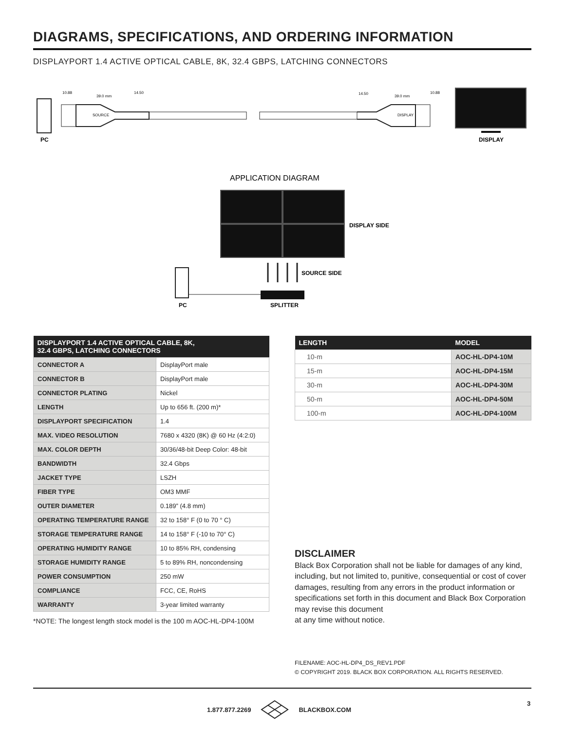DIAGRAMS, SPECIFICATIONS, AND ORDERING INFORMATION
DISPLAYPORT 1.4 ACTIVE OPTICAL CABLE, 8K, 32.4 GBPS, LATCHING CONNECTORS
SOURCE
DISPLAY
10.88
39.0 mm
14.50
14.50
39.0 mm
10.88
PC
DISPLAY
APPLICATION DIAGRAM
DISPLAY SIDE
SOURCE SIDE
PC
SPLITTER
| DISPLAYPORT 1.4 ACTIVE OPTICAL CABLE, 8K, 32.4 GBPS, LATCHING CONNECTORS | |
| --- | --- |
| CONNECTOR A | DisplayPort male |
| CONNECTOR B | DisplayPort male |
| CONNECTOR PLATING | Nickel |
| LENGTH | Up to 656 ft. (200 m)* |
| DISPLAYPORT SPECIFICATION | 1.4 |
| MAX. VIDEO RESOLUTION | 7680 x 4320 (8K) @ 60 Hz (4:2:0) |
| MAX. COLOR DEPTH | 30/36/48-bit Deep Color: 48-bit |
| BANDWIDTH | 32.4 Gbps |
| JACKET TYPE | LSZH |
| FIBER TYPE | OM3 MMF |
| OUTER DIAMETER | 0.189” (4.8 mm) |
| OPERATING TEMPERATURE RANGE | 32 to 158° F (0 to 70 ° C) |
| STORAGE TEMPERATURE RANGE | 14 to 158° F (-10 to 70° C) |
| OPERATING HUMIDITY RANGE | 10 to 85% RH, condensing |
| STORAGE HUMIDITY RANGE | 5 to 89% RH, noncondensing |
| POWER CONSUMPTION | 250 mW |
| COMPLIANCE | FCC, CE, RoHS |
| WARRANTY | 3-year limited warranty |
*NOTE: The longest length stock model is the 100 m AOC-HL-DP4-100M
| LENGTH | MODEL |
| --- | --- |
| 10-m | AOC-HL-DP4-10M |
| 15-m | AOC-HL-DP4-15M |
| 30-m | AOC-HL-DP4-30M |
| 50-m | AOC-HL-DP4-50M |
| 100-m | AOC-HL-DP4-100M |
DISCLAIMER
Black Box Corporation shall not be liable for damages of any kind, including, but not limited to, punitive, consequential or cost of cover damages, resulting from any errors in the product information or specifications set forth in this document and Black Box Corporation may revise this document
at any time without notice.
FILENAME: AOC-HL-DP4_DS_REV1.PDF
© COPYRIGHT 2019. BLACK BOX CORPORATION. ALL RIGHTS RESERVED.
1.877.877.2269 BLACKBOX.COM 3